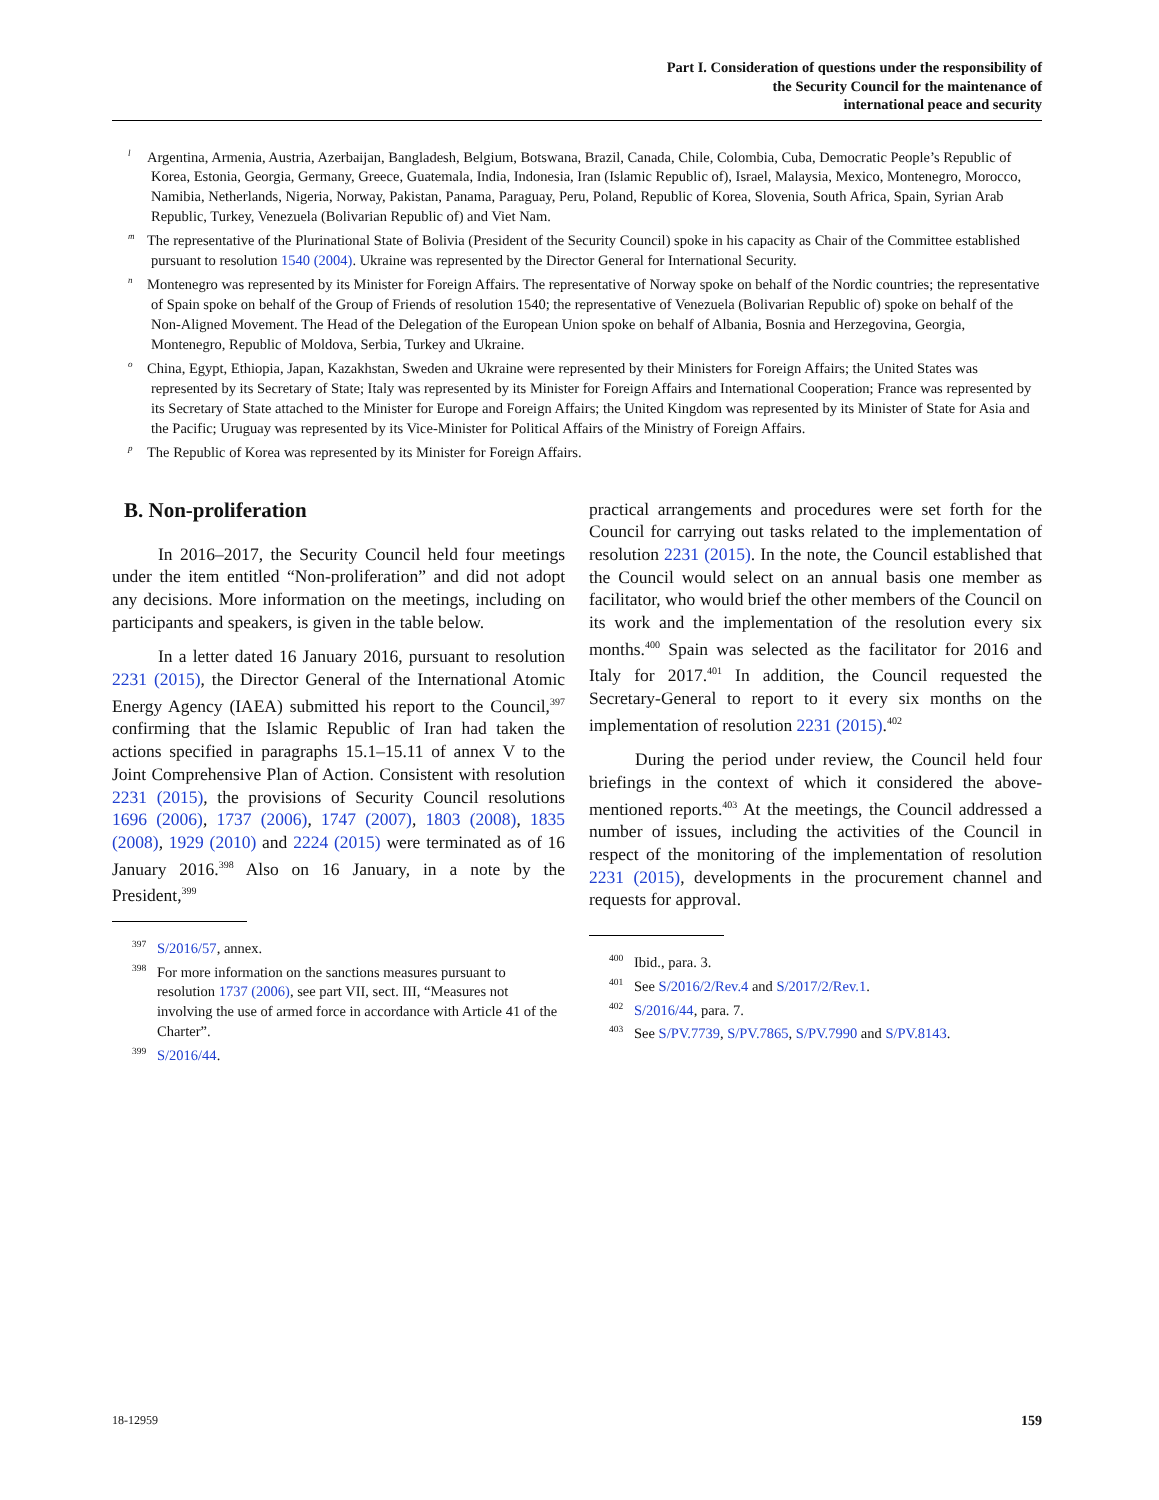Part I. Consideration of questions under the responsibility of
the Security Council for the maintenance of
international peace and security
<sup>l</sup> Argentina, Armenia, Austria, Azerbaijan, Bangladesh, Belgium, Botswana, Brazil, Canada, Chile, Colombia, Cuba, Democratic People’s Republic of Korea, Estonia, Georgia, Germany, Greece, Guatemala, India, Indonesia, Iran (Islamic Republic of), Israel, Malaysia, Mexico, Montenegro, Morocco, Namibia, Netherlands, Nigeria, Norway, Pakistan, Panama, Paraguay, Peru, Poland, Republic of Korea, Slovenia, South Africa, Spain, Syrian Arab Republic, Turkey, Venezuela (Bolivarian Republic of) and Viet Nam.
<sup>m</sup> The representative of the Plurinational State of Bolivia (President of the Security Council) spoke in his capacity as Chair of the Committee established pursuant to resolution 1540 (2004). Ukraine was represented by the Director General for International Security.
<sup>n</sup> Montenegro was represented by its Minister for Foreign Affairs. The representative of Norway spoke on behalf of the Nordic countries; the representative of Spain spoke on behalf of the Group of Friends of resolution 1540; the representative of Venezuela (Bolivarian Republic of) spoke on behalf of the Non-Aligned Movement. The Head of the Delegation of the European Union spoke on behalf of Albania, Bosnia and Herzegovina, Georgia, Montenegro, Republic of Moldova, Serbia, Turkey and Ukraine.
<sup>o</sup> China, Egypt, Ethiopia, Japan, Kazakhstan, Sweden and Ukraine were represented by their Ministers for Foreign Affairs; the United States was represented by its Secretary of State; Italy was represented by its Minister for Foreign Affairs and International Cooperation; France was represented by its Secretary of State attached to the Minister for Europe and Foreign Affairs; the United Kingdom was represented by its Minister of State for Asia and the Pacific; Uruguay was represented by its Vice-Minister for Political Affairs of the Ministry of Foreign Affairs.
<sup>p</sup> The Republic of Korea was represented by its Minister for Foreign Affairs.
B. Non-proliferation
In 2016–2017, the Security Council held four meetings under the item entitled “Non-proliferation” and did not adopt any decisions. More information on the meetings, including on participants and speakers, is given in the table below.
In a letter dated 16 January 2016, pursuant to resolution 2231 (2015), the Director General of the International Atomic Energy Agency (IAEA) submitted his report to the Council,<sup>397</sup> confirming that the Islamic Republic of Iran had taken the actions specified in paragraphs 15.1–15.11 of annex V to the Joint Comprehensive Plan of Action. Consistent with resolution 2231 (2015), the provisions of Security Council resolutions 1696 (2006), 1737 (2006), 1747 (2007), 1803 (2008), 1835 (2008), 1929 (2010) and 2224 (2015) were terminated as of 16 January 2016.<sup>398</sup> Also on 16 January, in a note by the President,<sup>399</sup>
<sup>397</sup>S/2016/57, annex.
<sup>398</sup> For more information on the sanctions measures pursuant to resolution 1737 (2006), see part VII, sect. III, “Measures not involving the use of armed force in accordance with Article 41 of the Charter”.
<sup>399</sup>S/2016/44.
practical arrangements and procedures were set forth for the Council for carrying out tasks related to the implementation of resolution 2231 (2015). In the note, the Council established that the Council would select on an annual basis one member as facilitator, who would brief the other members of the Council on its work and the implementation of the resolution every six months.<sup>400</sup> Spain was selected as the facilitator for 2016 and Italy for 2017.<sup>401</sup> In addition, the Council requested the Secretary-General to report to it every six months on the implementation of resolution 2231 (2015).<sup>402</sup>
During the period under review, the Council held four briefings in the context of which it considered the above-mentioned reports.<sup>403</sup> At the meetings, the Council addressed a number of issues, including the activities of the Council in respect of the monitoring of the implementation of resolution 2231 (2015), developments in the procurement channel and requests for approval.
<sup>400</sup> Ibid., para. 3.
<sup>401</sup> See S/2016/2/Rev.4 and S/2017/2/Rev.1.
<sup>402</sup>S/2016/44, para. 7.
<sup>403</sup> See S/PV.7739, S/PV.7865, S/PV.7990 and S/PV.8143.
18-12959 159